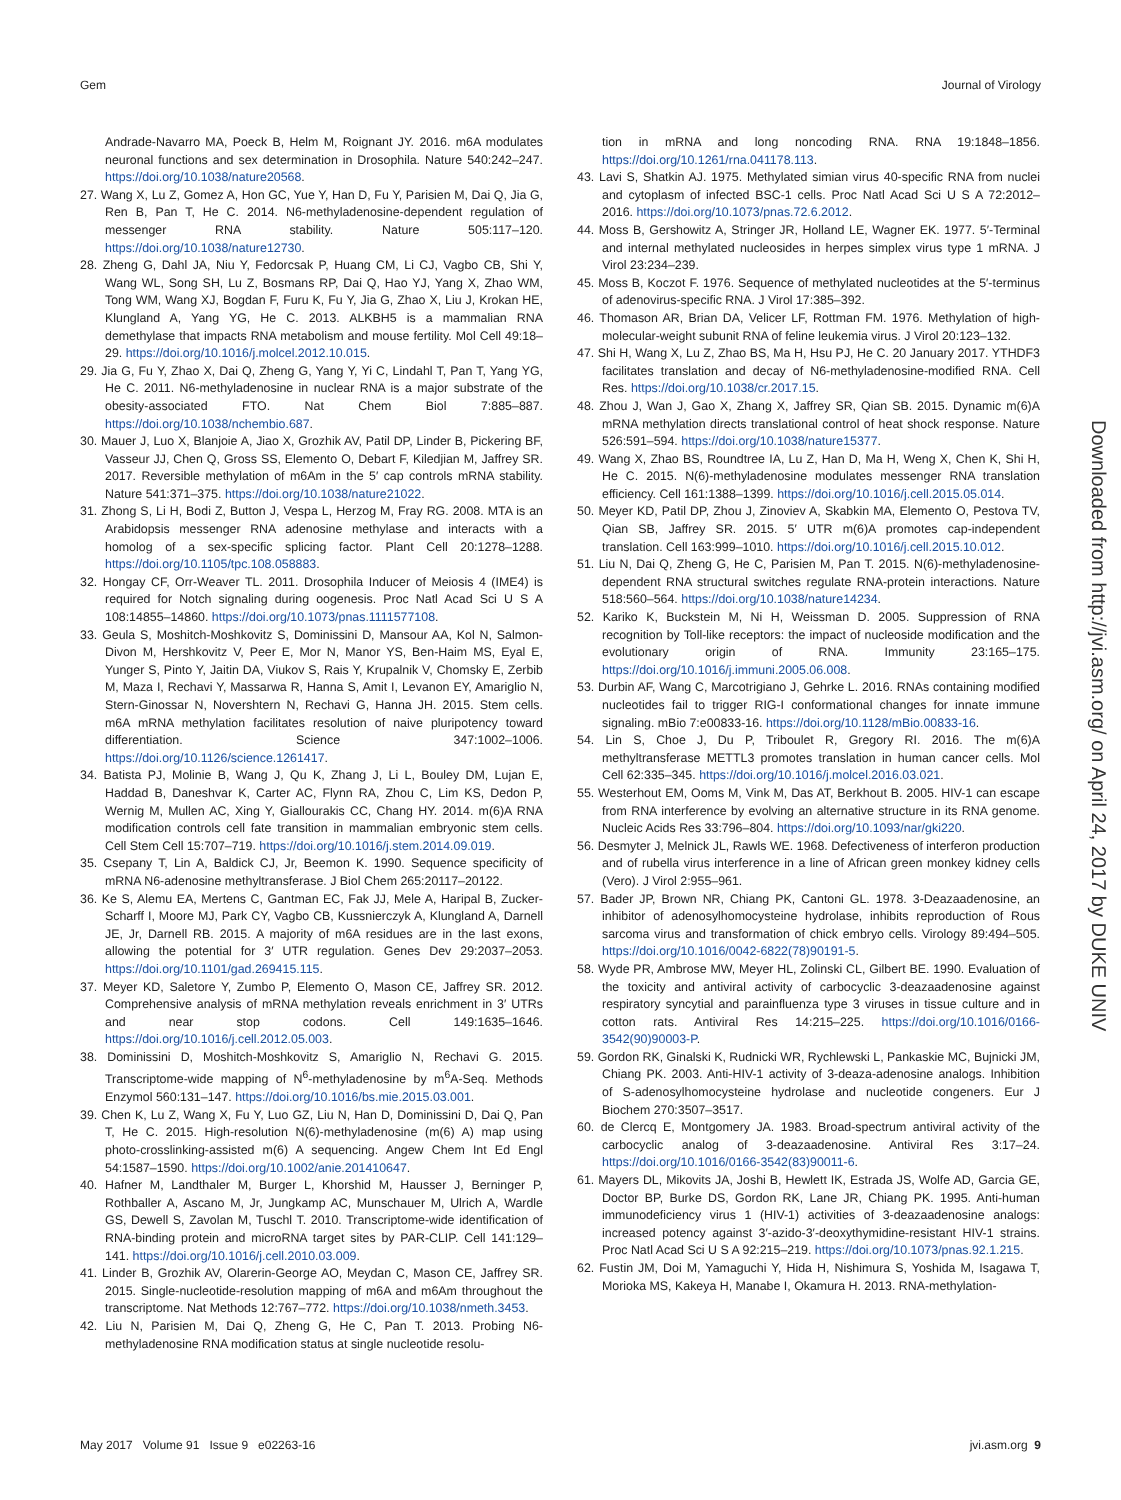Gem Journal of Virology
Andrade-Navarro MA, Poeck B, Helm M, Roignant JY. 2016. m6A modulates neuronal functions and sex determination in Drosophila. Nature 540:242–247. https://doi.org/10.1038/nature20568.
27. Wang X, Lu Z, Gomez A, Hon GC, Yue Y, Han D, Fu Y, Parisien M, Dai Q, Jia G, Ren B, Pan T, He C. 2014. N6-methyladenosine-dependent regulation of messenger RNA stability. Nature 505:117–120. https://doi.org/10.1038/nature12730.
28. Zheng G, Dahl JA, Niu Y, Fedorcsak P, Huang CM, Li CJ, Vagbo CB, Shi Y, Wang WL, Song SH, Lu Z, Bosmans RP, Dai Q, Hao YJ, Yang X, Zhao WM, Tong WM, Wang XJ, Bogdan F, Furu K, Fu Y, Jia G, Zhao X, Liu J, Krokan HE, Klungland A, Yang YG, He C. 2013. ALKBH5 is a mammalian RNA demethylase that impacts RNA metabolism and mouse fertility. Mol Cell 49:18–29. https://doi.org/10.1016/j.molcel.2012.10.015.
29. Jia G, Fu Y, Zhao X, Dai Q, Zheng G, Yang Y, Yi C, Lindahl T, Pan T, Yang YG, He C. 2011. N6-methyladenosine in nuclear RNA is a major substrate of the obesity-associated FTO. Nat Chem Biol 7:885–887. https://doi.org/10.1038/nchembio.687.
30. Mauer J, Luo X, Blanjoie A, Jiao X, Grozhik AV, Patil DP, Linder B, Pickering BF, Vasseur JJ, Chen Q, Gross SS, Elemento O, Debart F, Kiledjian M, Jaffrey SR. 2017. Reversible methylation of m6Am in the 5′ cap controls mRNA stability. Nature 541:371–375. https://doi.org/10.1038/nature21022.
31. Zhong S, Li H, Bodi Z, Button J, Vespa L, Herzog M, Fray RG. 2008. MTA is an Arabidopsis messenger RNA adenosine methylase and interacts with a homolog of a sex-specific splicing factor. Plant Cell 20:1278–1288. https://doi.org/10.1105/tpc.108.058883.
32. Hongay CF, Orr-Weaver TL. 2011. Drosophila Inducer of Meiosis 4 (IME4) is required for Notch signaling during oogenesis. Proc Natl Acad Sci U S A 108:14855–14860. https://doi.org/10.1073/pnas.1111577108.
33. Geula S, Moshitch-Moshkovitz S, Dominissini D, Mansour AA, Kol N, Salmon-Divon M, Hershkovitz V, Peer E, Mor N, Manor YS, Ben-Haim MS, Eyal E, Yunger S, Pinto Y, Jaitin DA, Viukov S, Rais Y, Krupalnik V, Chomsky E, Zerbib M, Maza I, Rechavi Y, Massarwa R, Hanna S, Amit I, Levanon EY, Amariglio N, Stern-Ginossar N, Novershtern N, Rechavi G, Hanna JH. 2015. Stem cells. m6A mRNA methylation facilitates resolution of naive pluripotency toward differentiation. Science 347:1002–1006. https://doi.org/10.1126/science.1261417.
34. Batista PJ, Molinie B, Wang J, Qu K, Zhang J, Li L, Bouley DM, Lujan E, Haddad B, Daneshvar K, Carter AC, Flynn RA, Zhou C, Lim KS, Dedon P, Wernig M, Mullen AC, Xing Y, Giallourakis CC, Chang HY. 2014. m(6)A RNA modification controls cell fate transition in mammalian embryonic stem cells. Cell Stem Cell 15:707–719. https://doi.org/10.1016/j.stem.2014.09.019.
35. Csepany T, Lin A, Baldick CJ, Jr, Beemon K. 1990. Sequence specificity of mRNA N6-adenosine methyltransferase. J Biol Chem 265:20117–20122.
36. Ke S, Alemu EA, Mertens C, Gantman EC, Fak JJ, Mele A, Haripal B, Zucker-Scharff I, Moore MJ, Park CY, Vagbo CB, Kussnierczyk A, Klungland A, Darnell JE, Jr, Darnell RB. 2015. A majority of m6A residues are in the last exons, allowing the potential for 3′ UTR regulation. Genes Dev 29:2037–2053. https://doi.org/10.1101/gad.269415.115.
37. Meyer KD, Saletore Y, Zumbo P, Elemento O, Mason CE, Jaffrey SR. 2012. Comprehensive analysis of mRNA methylation reveals enrichment in 3′ UTRs and near stop codons. Cell 149:1635–1646. https://doi.org/10.1016/j.cell.2012.05.003.
38. Dominissini D, Moshitch-Moshkovitz S, Amariglio N, Rechavi G. 2015. Transcriptome-wide mapping of N<sup>6</sup>-methyladenosine by m<sup>6</sup>A-Seq. Methods Enzymol 560:131–147. https://doi.org/10.1016/bs.mie.2015.03.001.
39. Chen K, Lu Z, Wang X, Fu Y, Luo GZ, Liu N, Han D, Dominissini D, Dai Q, Pan T, He C. 2015. High-resolution N(6)-methyladenosine (m(6) A) map using photo-crosslinking-assisted m(6) A sequencing. Angew Chem Int Ed Engl 54:1587–1590. https://doi.org/10.1002/anie.201410647.
40. Hafner M, Landthaler M, Burger L, Khorshid M, Hausser J, Berninger P, Rothballer A, Ascano M, Jr, Jungkamp AC, Munschauer M, Ulrich A, Wardle GS, Dewell S, Zavolan M, Tuschl T. 2010. Transcriptome-wide identification of RNA-binding protein and microRNA target sites by PAR-CLIP. Cell 141:129–141. https://doi.org/10.1016/j.cell.2010.03.009.
41. Linder B, Grozhik AV, Olarerin-George AO, Meydan C, Mason CE, Jaffrey SR. 2015. Single-nucleotide-resolution mapping of m6A and m6Am throughout the transcriptome. Nat Methods 12:767–772. https://doi.org/10.1038/nmeth.3453.
42. Liu N, Parisien M, Dai Q, Zheng G, He C, Pan T. 2013. Probing N6-methyladenosine RNA modification status at single nucleotide resolu-
tion in mRNA and long noncoding RNA. RNA 19:1848–1856. https://doi.org/10.1261/rna.041178.113.
43. Lavi S, Shatkin AJ. 1975. Methylated simian virus 40-specific RNA from nuclei and cytoplasm of infected BSC-1 cells. Proc Natl Acad Sci U S A 72:2012–2016. https://doi.org/10.1073/pnas.72.6.2012.
44. Moss B, Gershowitz A, Stringer JR, Holland LE, Wagner EK. 1977. 5′-Terminal and internal methylated nucleosides in herpes simplex virus type 1 mRNA. J Virol 23:234–239.
45. Moss B, Koczot F. 1976. Sequence of methylated nucleotides at the 5′-terminus of adenovirus-specific RNA. J Virol 17:385–392.
46. Thomason AR, Brian DA, Velicer LF, Rottman FM. 1976. Methylation of high-molecular-weight subunit RNA of feline leukemia virus. J Virol 20:123–132.
47. Shi H, Wang X, Lu Z, Zhao BS, Ma H, Hsu PJ, He C. 20 January 2017. YTHDF3 facilitates translation and decay of N6-methyladenosine-modified RNA. Cell Res. https://doi.org/10.1038/cr.2017.15.
48. Zhou J, Wan J, Gao X, Zhang X, Jaffrey SR, Qian SB. 2015. Dynamic m(6)A mRNA methylation directs translational control of heat shock response. Nature 526:591–594. https://doi.org/10.1038/nature15377.
49. Wang X, Zhao BS, Roundtree IA, Lu Z, Han D, Ma H, Weng X, Chen K, Shi H, He C. 2015. N(6)-methyladenosine modulates messenger RNA translation efficiency. Cell 161:1388–1399. https://doi.org/10.1016/j.cell.2015.05.014.
50. Meyer KD, Patil DP, Zhou J, Zinoviev A, Skabkin MA, Elemento O, Pestova TV, Qian SB, Jaffrey SR. 2015. 5′ UTR m(6)A promotes cap-independent translation. Cell 163:999–1010. https://doi.org/10.1016/j.cell.2015.10.012.
51. Liu N, Dai Q, Zheng G, He C, Parisien M, Pan T. 2015. N(6)-methyladenosine-dependent RNA structural switches regulate RNA-protein interactions. Nature 518:560–564. https://doi.org/10.1038/nature14234.
52. Kariko K, Buckstein M, Ni H, Weissman D. 2005. Suppression of RNA recognition by Toll-like receptors: the impact of nucleoside modification and the evolutionary origin of RNA. Immunity 23:165–175. https://doi.org/10.1016/j.immuni.2005.06.008.
53. Durbin AF, Wang C, Marcotrigiano J, Gehrke L. 2016. RNAs containing modified nucleotides fail to trigger RIG-I conformational changes for innate immune signaling. mBio 7:e00833-16. https://doi.org/10.1128/mBio.00833-16.
54. Lin S, Choe J, Du P, Triboulet R, Gregory RI. 2016. The m(6)A methyltransferase METTL3 promotes translation in human cancer cells. Mol Cell 62:335–345. https://doi.org/10.1016/j.molcel.2016.03.021.
55. Westerhout EM, Ooms M, Vink M, Das AT, Berkhout B. 2005. HIV-1 can escape from RNA interference by evolving an alternative structure in its RNA genome. Nucleic Acids Res 33:796–804. https://doi.org/10.1093/nar/gki220.
56. Desmyter J, Melnick JL, Rawls WE. 1968. Defectiveness of interferon production and of rubella virus interference in a line of African green monkey kidney cells (Vero). J Virol 2:955–961.
57. Bader JP, Brown NR, Chiang PK, Cantoni GL. 1978. 3-Deazaadenosine, an inhibitor of adenosylhomocysteine hydrolase, inhibits reproduction of Rous sarcoma virus and transformation of chick embryo cells. Virology 89:494–505. https://doi.org/10.1016/0042-6822(78)90191-5.
58. Wyde PR, Ambrose MW, Meyer HL, Zolinski CL, Gilbert BE. 1990. Evaluation of the toxicity and antiviral activity of carbocyclic 3-deazaadenosine against respiratory syncytial and parainfluenza type 3 viruses in tissue culture and in cotton rats. Antiviral Res 14:215–225. https://doi.org/10.1016/0166-3542(90)90003-P.
59. Gordon RK, Ginalski K, Rudnicki WR, Rychlewski L, Pankaskie MC, Bujnicki JM, Chiang PK. 2003. Anti-HIV-1 activity of 3-deaza-adenosine analogs. Inhibition of S-adenosylhomocysteine hydrolase and nucleotide congeners. Eur J Biochem 270:3507–3517.
60. de Clercq E, Montgomery JA. 1983. Broad-spectrum antiviral activity of the carbocyclic analog of 3-deazaadenosine. Antiviral Res 3:17–24. https://doi.org/10.1016/0166-3542(83)90011-6.
61. Mayers DL, Mikovits JA, Joshi B, Hewlett IK, Estrada JS, Wolfe AD, Garcia GE, Doctor BP, Burke DS, Gordon RK, Lane JR, Chiang PK. 1995. Anti-human immunodeficiency virus 1 (HIV-1) activities of 3-deazaadenosine analogs: increased potency against 3′-azido-3′-deoxythymidine-resistant HIV-1 strains. Proc Natl Acad Sci U S A 92:215–219. https://doi.org/10.1073/pnas.92.1.215.
62. Fustin JM, Doi M, Yamaguchi Y, Hida H, Nishimura S, Yoshida M, Isagawa T, Morioka MS, Kakeya H, Manabe I, Okamura H. 2013. RNA-methylation-
Downloaded from http://jvi.asm.org/ on April 24, 2017 by DUKE UNIV
May 2017 Volume 91 Issue 9 e02263-16 jvi.asm.org 9